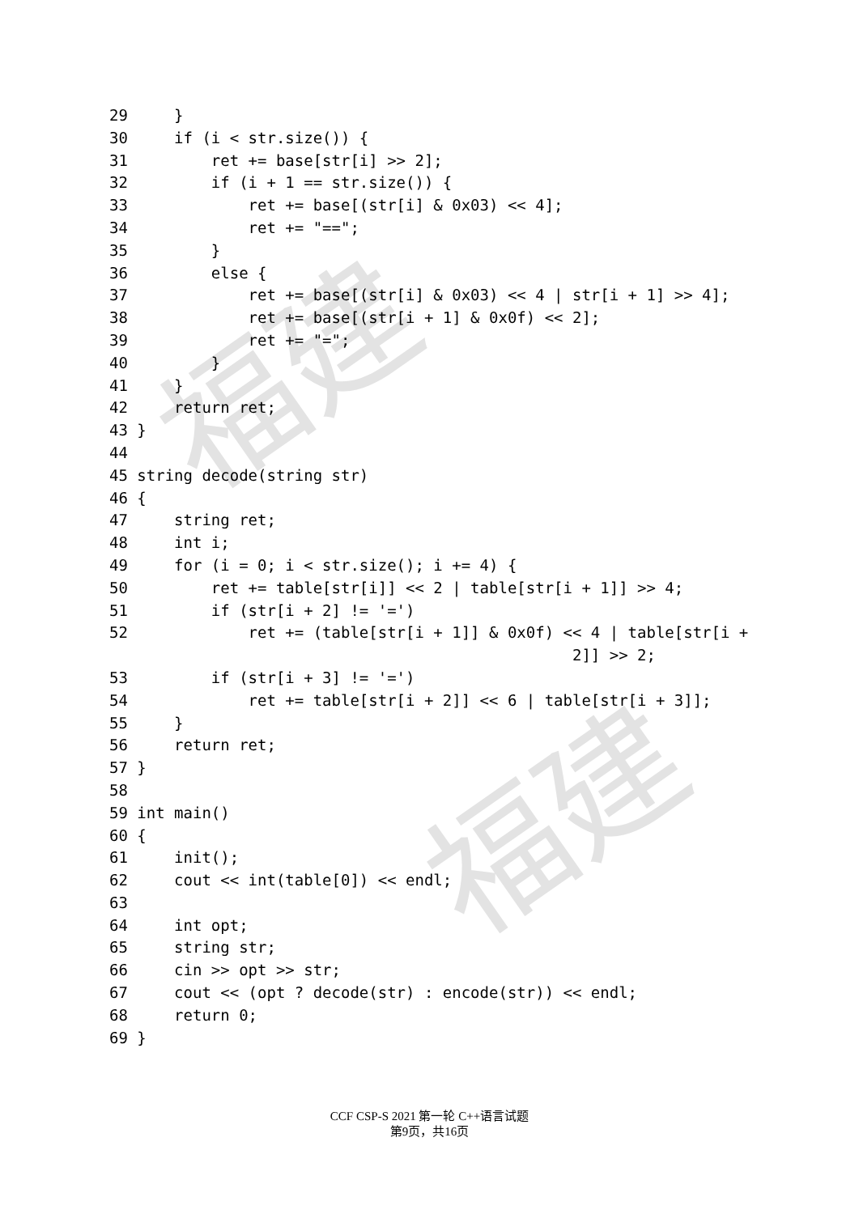福建
福建
29 }
30 if (i < str.size()) {
31 ret += base[str[i] >> 2];
32 if (i + 1 == str.size()) {
33 ret += base[(str[i] & 0x03) << 4];
34 ret += "==";
35 }
36 else {
37 ret += base[(str[i] & 0x03) << 4 | str[i + 1] >> 4];
38 ret += base[(str[i + 1] & 0x0f) << 2];
39 ret += "=";
40 }
41 }
42 return ret;
43 }
44
45 string decode(string str)
46 {
47 string ret;
48 int i;
49 for (i = 0; i < str.size(); i += 4) {
50 ret += table[str[i]] << 2 | table[str[i + 1]] >> 4;
51 if (str[i + 2] != '=')
52 ret += (table[str[i + 1]] & 0x0f) << 4 | table[str[i +
2]] >> 2;
53 if (str[i + 3] != '=')
54 ret += table[str[i + 2]] << 6 | table[str[i + 3]];
55 }
56 return ret;
57 }
58
59 int main()
60 {
61 init();
62 cout << int(table[0]) << endl;
63
64 int opt;
65 string str;
66 cin >> opt >> str;
67 cout << (opt ? decode(str) : encode(str)) << endl;
68 return 0;
69 }
CCF CSP-S 2021 第一轮 C++语言试题
第9页，共16页